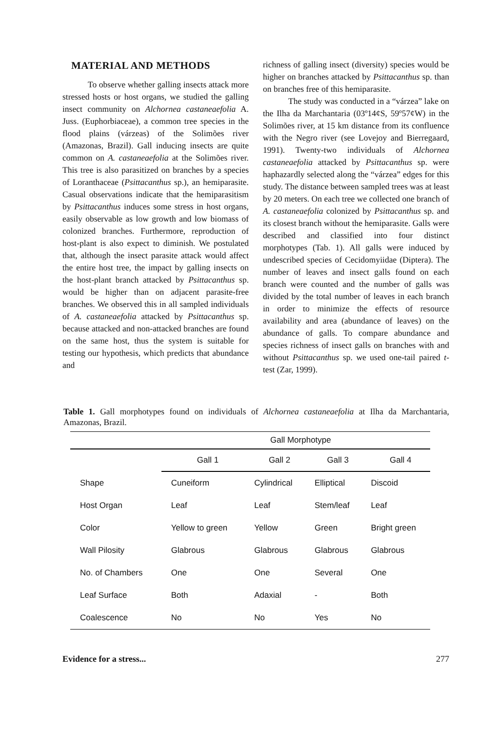MATERIAL AND METHODS
To observe whether galling insects attack more stressed hosts or host organs, we studied the galling insect community on Alchornea castaneaefolia A. Juss. (Euphorbiaceae), a common tree species in the flood plains (várzeas) of the Solimões river (Amazonas, Brazil). Gall inducing insects are quite common on A. castaneaefolia at the Solimões river. This tree is also parasitized on branches by a species of Loranthaceae (Psittacanthus sp.), an hemiparasite. Casual observations indicate that the hemiparasitism by Psittacanthus induces some stress in host organs, easily observable as low growth and low biomass of colonized branches. Furthermore, reproduction of host-plant is also expect to diminish. We postulated that, although the insect parasite attack would affect the entire host tree, the impact by galling insects on the host-plant branch attacked by Psittacanthus sp. would be higher than on adjacent parasite-free branches. We observed this in all sampled individuals of A. castaneaefolia attacked by Psittacanthus sp. because attacked and non-attacked branches are found on the same host, thus the system is suitable for testing our hypothesis, which predicts that abundance and
richness of galling insect (diversity) species would be higher on branches attacked by Psittacanthus sp. than on branches free of this hemiparasite.
The study was conducted in a “várzea” lake on the Ilha da Marchantaria (03º14¢S, 59º57¢W) in the Solimões river, at 15 km distance from its confluence with the Negro river (see Lovejoy and Bierregaard, 1991). Twenty-two individuals of Alchornea castaneaefolia attacked by Psittacanthus sp. were haphazardly selected along the “várzea” edges for this study. The distance between sampled trees was at least by 20 meters. On each tree we collected one branch of A. castaneaefolia colonized by Psittacanthus sp. and its closest branch without the hemiparasite. Galls were described and classified into four distinct morphotypes (Tab. 1). All galls were induced by undescribed species of Cecidomyiidae (Diptera). The number of leaves and insect galls found on each branch were counted and the number of galls was divided by the total number of leaves in each branch in order to minimize the effects of resource availability and area (abundance of leaves) on the abundance of galls. To compare abundance and species richness of insect galls on branches with and without Psittacanthus sp. we used one-tail paired t-test (Zar, 1999).
Table 1. Gall morphotypes found on individuals of Alchornea castaneaefolia at Ilha da Marchantaria, Amazonas, Brazil.
| | Gall Morphotype | | | |
| --- | --- | --- | --- | --- |
| | Gall 1 | Gall 2 | Gall 3 | Gall 4 |
| Shape | Cuneiform | Cylindrical | Elliptical | Discoid |
| Host Organ | Leaf | Leaf | Stem/leaf | Leaf |
| Color | Yellow to green | Yellow | Green | Bright green |
| Wall Pilosity | Glabrous | Glabrous | Glabrous | Glabrous |
| No. of Chambers | One | One | Several | One |
| Leaf Surface | Both | Adaxial | - | Both |
| Coalescence | No | No | Yes | No |
Evidence for a stress... 277